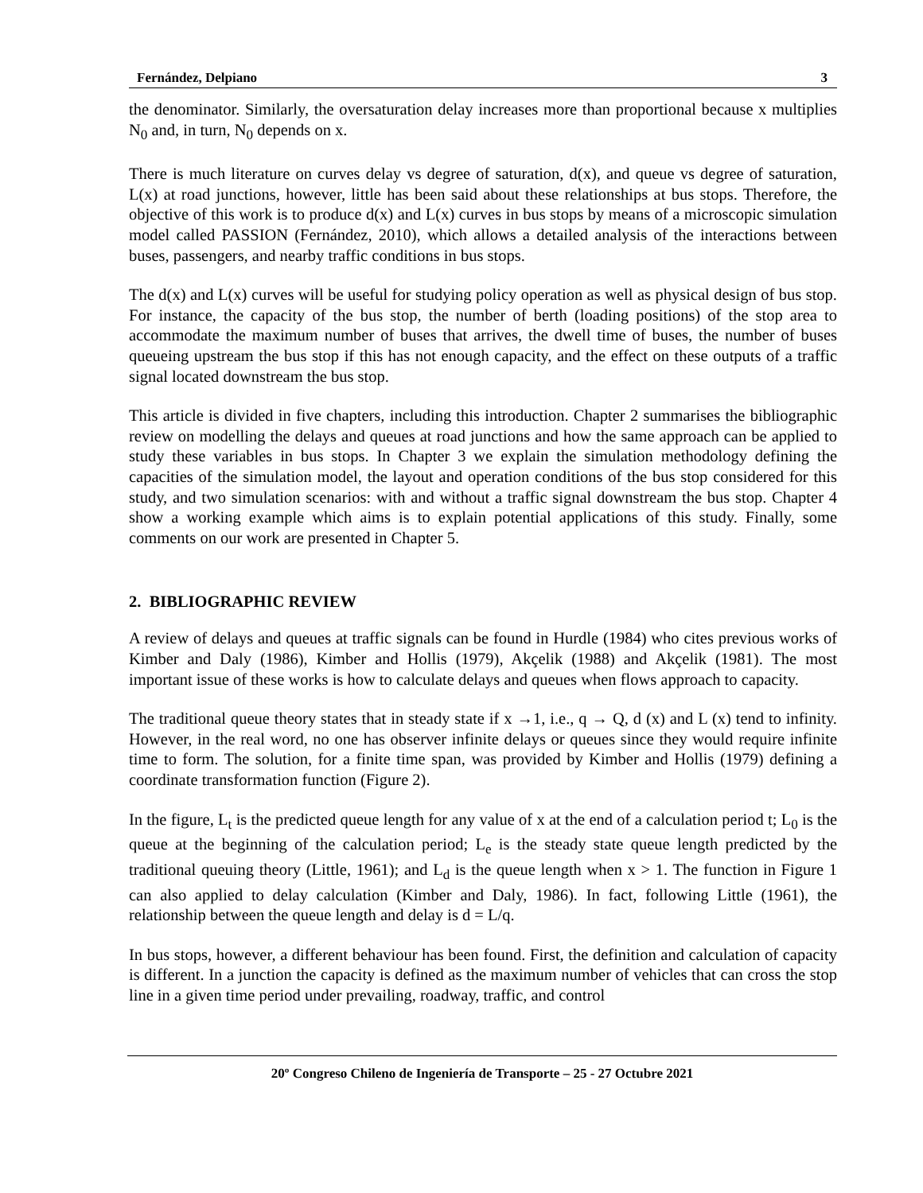Fernández, Delpiano 3
the denominator. Similarly, the oversaturation delay increases more than proportional because x multiplies N<sub>0</sub> and, in turn, N<sub>0</sub> depends on x.
There is much literature on curves delay vs degree of saturation, d(x), and queue vs degree of saturation, L(x) at road junctions, however, little has been said about these relationships at bus stops. Therefore, the objective of this work is to produce d(x) and L(x) curves in bus stops by means of a microscopic simulation model called PASSION (Fernández, 2010), which allows a detailed analysis of the interactions between buses, passengers, and nearby traffic conditions in bus stops.
The d(x) and L(x) curves will be useful for studying policy operation as well as physical design of bus stop. For instance, the capacity of the bus stop, the number of berth (loading positions) of the stop area to accommodate the maximum number of buses that arrives, the dwell time of buses, the number of buses queueing upstream the bus stop if this has not enough capacity, and the effect on these outputs of a traffic signal located downstream the bus stop.
This article is divided in five chapters, including this introduction. Chapter 2 summarises the bibliographic review on modelling the delays and queues at road junctions and how the same approach can be applied to study these variables in bus stops. In Chapter 3 we explain the simulation methodology defining the capacities of the simulation model, the layout and operation conditions of the bus stop considered for this study, and two simulation scenarios: with and without a traffic signal downstream the bus stop. Chapter 4 show a working example which aims is to explain potential applications of this study. Finally, some comments on our work are presented in Chapter 5.
2. BIBLIOGRAPHIC REVIEW
A review of delays and queues at traffic signals can be found in Hurdle (1984) who cites previous works of Kimber and Daly (1986), Kimber and Hollis (1979), Akçelik (1988) and Akçelik (1981). The most important issue of these works is how to calculate delays and queues when flows approach to capacity.
The traditional queue theory states that in steady state if x →1, i.e., q → Q, d (x) and L (x) tend to infinity. However, in the real word, no one has observer infinite delays or queues since they would require infinite time to form. The solution, for a finite time span, was provided by Kimber and Hollis (1979) defining a coordinate transformation function (Figure 2).
In the figure, L<sub>t</sub> is the predicted queue length for any value of x at the end of a calculation period t; L<sub>0</sub> is the queue at the beginning of the calculation period; L<sub>e</sub> is the steady state queue length predicted by the traditional queuing theory (Little, 1961); and L<sub>d</sub> is the queue length when x > 1. The function in Figure 1 can also applied to delay calculation (Kimber and Daly, 1986). In fact, following Little (1961), the relationship between the queue length and delay is d = L/q.
In bus stops, however, a different behaviour has been found. First, the definition and calculation of capacity is different. In a junction the capacity is defined as the maximum number of vehicles that can cross the stop line in a given time period under prevailing, roadway, traffic, and control
20º Congreso Chileno de Ingeniería de Transporte – 25 - 27 Octubre 2021